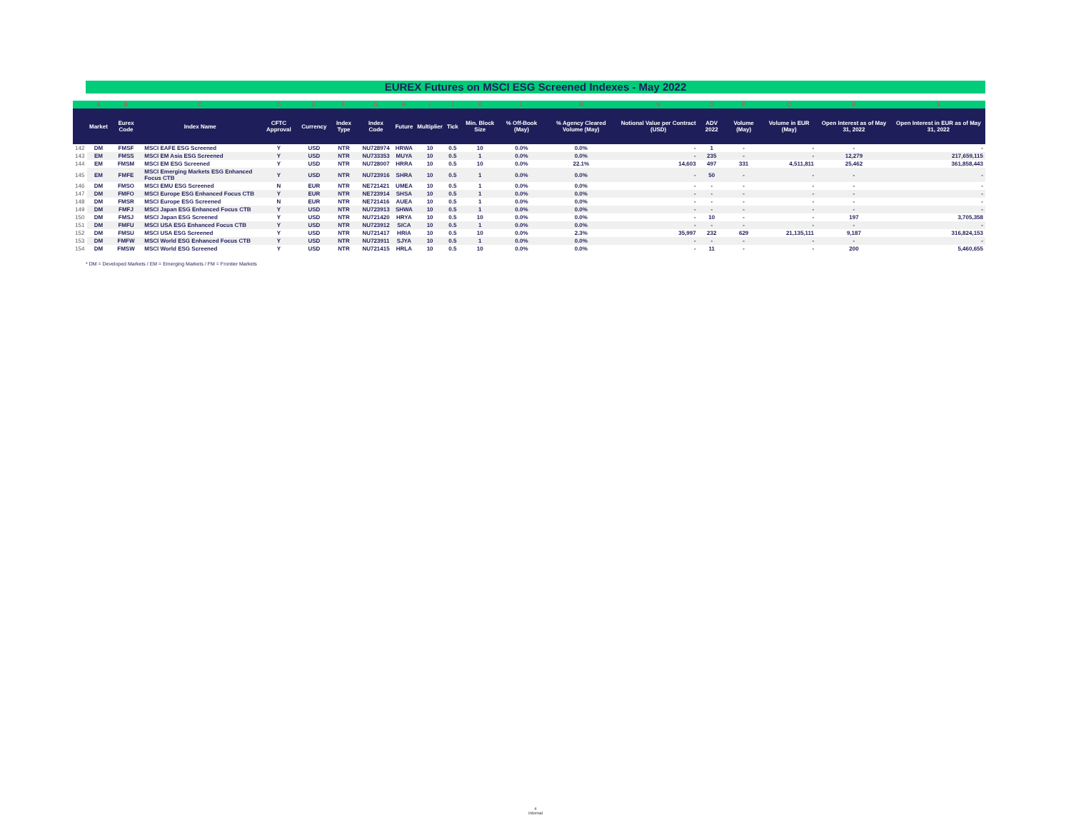EUREX Futures on MSCI ESG Screened Indexes - May 2022
| | A | B | C | D | E | F | G | H | I | J | K | L | M | N | O | P | Q | R | S |
| --- | --- | --- | --- | --- | --- | --- | --- | --- | --- | --- | --- | --- | --- | --- | --- | --- | --- | --- | --- |
| | Market | Eurex Code | Index Name | CFTC Approval | Currency | Index Type | Index Code | Future | Multiplier | Tick | Min. Block Size | % Off-Book (May) | % Agency Cleared Volume (May) | Notional Value per Contract (USD) | ADV 2022 | Volume (May) | Volume in EUR (May) | Open Interest as of May 31, 2022 | Open Interest in EUR as of May 31, 2022 |
| 142 | DM | FMSF | MSCI EAFE ESG Screened | Y | USD | NTR | NU728974 | HRWA | 10 | 0.5 | 10 | 0.0% | 0.0% | - | 1 | - | - | - | - |
| 143 | EM | FMSS | MSCI EM Asia ESG Screened | Y | USD | NTR | NU733353 | MUYA | 10 | 0.5 | 1 | 0.0% | 0.0% | - | 235 | - | - | 12,279 | 217,659,115 |
| 144 | EM | FMSM | MSCI EM ESG Screened | Y | USD | NTR | NU728007 | HRRA | 10 | 0.5 | 10 | 0.0% | 22.1% | 14,603 | 497 | 331 | 4,511,811 | 25,462 | 361,858,443 |
| 145 | EM | FMFE | MSCI Emerging Markets ESG Enhanced Focus CTB | Y | USD | NTR | NU723916 | SHRA | 10 | 0.5 | 1 | 0.0% | 0.0% | - | 50 | - | - | - | - |
| 146 | DM | FMSO | MSCI EMU ESG Screened | N | EUR | NTR | NE721421 | UMEA | 10 | 0.5 | 1 | 0.0% | 0.0% | - | - | - | - | - | - |
| 147 | DM | FMFO | MSCI Europe ESG Enhanced Focus CTB | Y | EUR | NTR | NE723914 | SHSA | 10 | 0.5 | 1 | 0.0% | 0.0% | - | - | - | - | - | - |
| 148 | DM | FMSR | MSCI Europe ESG Screened | N | EUR | NTR | NE721416 | AUEA | 10 | 0.5 | 1 | 0.0% | 0.0% | - | - | - | - | - | - |
| 149 | DM | FMFJ | MSCI Japan ESG Enhanced Focus CTB | Y | USD | NTR | NU723913 | SHWA | 10 | 0.5 | 1 | 0.0% | 0.0% | - | - | - | - | - | - |
| 150 | DM | FMSJ | MSCI Japan ESG Screened | Y | USD | NTR | NU721420 | HRYA | 10 | 0.5 | 10 | 0.0% | 0.0% | - | 10 | - | - | 197 | 3,705,358 |
| 151 | DM | FMFU | MSCI USA ESG Enhanced Focus CTB | Y | USD | NTR | NU723912 | SICA | 10 | 0.5 | 1 | 0.0% | 0.0% | - | - | - | - | - | - |
| 152 | DM | FMSU | MSCI USA ESG Screened | Y | USD | NTR | NU721417 | HRIA | 10 | 0.5 | 10 | 0.0% | 2.3% | 35,997 | 232 | 629 | 21,135,111 | 9,187 | 316,824,153 |
| 153 | DM | FMFW | MSCI World ESG Enhanced Focus CTB | Y | USD | NTR | NU723911 | SJYA | 10 | 0.5 | 1 | 0.0% | 0.0% | - | - | - | - | - | - |
| 154 | DM | FMSW | MSCI World ESG Screened | Y | USD | NTR | NU721415 | HRLA | 10 | 0.5 | 10 | 0.0% | 0.0% | - | 11 | - | - | 200 | 5,460,655 |
* DM = Developed Markets / EM = Emerging Markets / FM = Frontier Markets
4
Internal